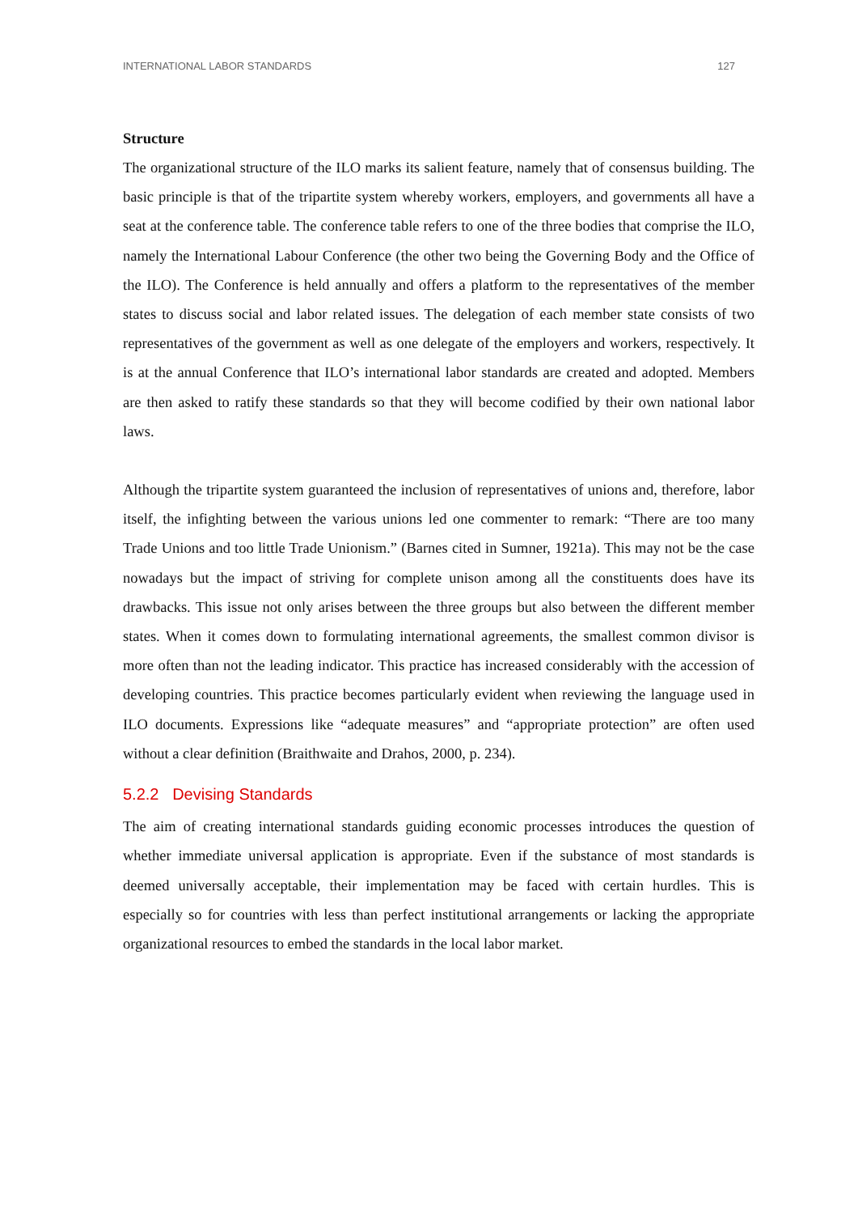INTERNATIONAL LABOR STANDARDS 127
Structure
The organizational structure of the ILO marks its salient feature, namely that of consensus building. The basic principle is that of the tripartite system whereby workers, employers, and governments all have a seat at the conference table. The conference table refers to one of the three bodies that comprise the ILO, namely the International Labour Conference (the other two being the Governing Body and the Office of the ILO). The Conference is held annually and offers a platform to the representatives of the member states to discuss social and labor related issues. The delegation of each member state consists of two representatives of the government as well as one delegate of the employers and workers, respectively. It is at the annual Conference that ILO’s international labor standards are created and adopted. Members are then asked to ratify these standards so that they will become codified by their own national labor laws.
Although the tripartite system guaranteed the inclusion of representatives of unions and, therefore, labor itself, the infighting between the various unions led one commenter to remark: “There are too many Trade Unions and too little Trade Unionism.” (Barnes cited in Sumner, 1921a). This may not be the case nowadays but the impact of striving for complete unison among all the constituents does have its drawbacks. This issue not only arises between the three groups but also between the different member states. When it comes down to formulating international agreements, the smallest common divisor is more often than not the leading indicator. This practice has increased considerably with the accession of developing countries. This practice becomes particularly evident when reviewing the language used in ILO documents. Expressions like “adequate measures” and “appropriate protection” are often used without a clear definition (Braithwaite and Drahos, 2000, p. 234).
5.2.2 Devising Standards
The aim of creating international standards guiding economic processes introduces the question of whether immediate universal application is appropriate. Even if the substance of most standards is deemed universally acceptable, their implementation may be faced with certain hurdles. This is especially so for countries with less than perfect institutional arrangements or lacking the appropriate organizational resources to embed the standards in the local labor market.